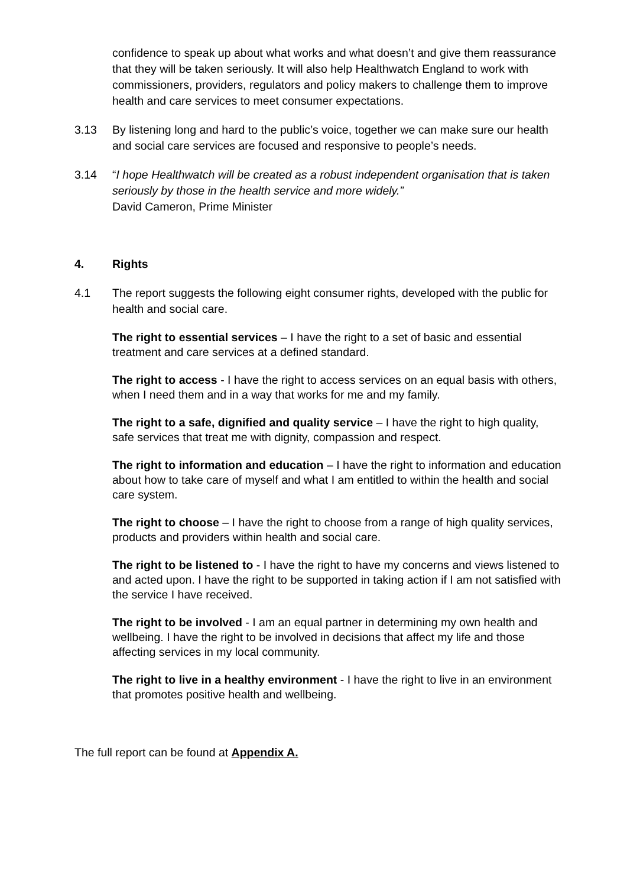confidence to speak up about what works and what doesn’t and give them reassurance that they will be taken seriously. It will also help Healthwatch England to work with commissioners, providers, regulators and policy makers to challenge them to improve health and care services to meet consumer expectations.
3.13 By listening long and hard to the public’s voice, together we can make sure our health and social care services are focused and responsive to people’s needs.
3.14 “I hope Healthwatch will be created as a robust independent organisation that is taken seriously by those in the health service and more widely.”
David Cameron, Prime Minister
4. Rights
4.1 The report suggests the following eight consumer rights, developed with the public for health and social care.
The right to essential services – I have the right to a set of basic and essential treatment and care services at a defined standard.
The right to access - I have the right to access services on an equal basis with others, when I need them and in a way that works for me and my family.
The right to a safe, dignified and quality service – I have the right to high quality, safe services that treat me with dignity, compassion and respect.
The right to information and education – I have the right to information and education about how to take care of myself and what I am entitled to within the health and social care system.
The right to choose – I have the right to choose from a range of high quality services, products and providers within health and social care.
The right to be listened to - I have the right to have my concerns and views listened to and acted upon. I have the right to be supported in taking action if I am not satisfied with the service I have received.
The right to be involved - I am an equal partner in determining my own health and wellbeing. I have the right to be involved in decisions that affect my life and those affecting services in my local community.
The right to live in a healthy environment - I have the right to live in an environment that promotes positive health and wellbeing.
The full report can be found at Appendix A.